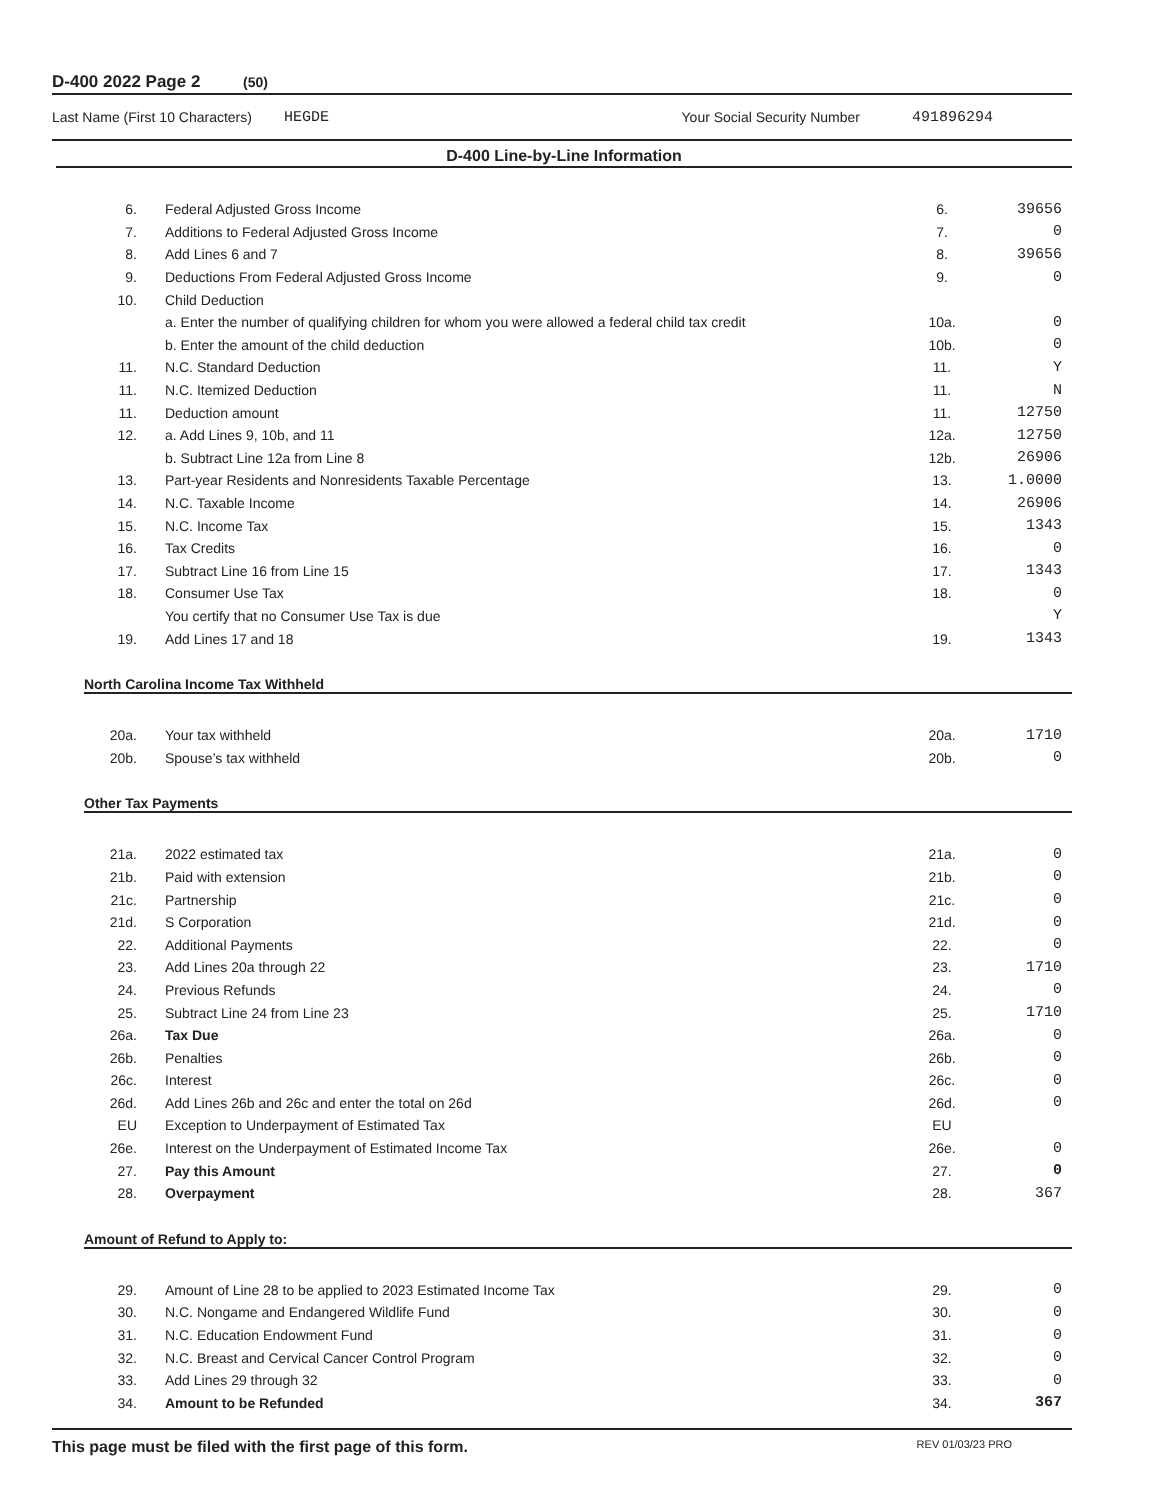D-400 2022 Page 2 (50)
Last Name (First 10 Characters) HEGDE Your Social Security Number 491896294
D-400 Line-by-Line Information
| 6. | Federal Adjusted Gross Income | 6. | 39656 |
| 7. | Additions to Federal Adjusted Gross Income | 7. | 0 |
| 8. | Add Lines 6 and 7 | 8. | 39656 |
| 9. | Deductions From Federal Adjusted Gross Income | 9. | 0 |
| 10. | Child Deduction | | |
| | a. Enter the number of qualifying children for whom you were allowed a federal child tax credit | 10a. | 0 |
| | b. Enter the amount of the child deduction | 10b. | 0 |
| 11. | N.C. Standard Deduction | 11. | Y |
| 11. | N.C. Itemized Deduction | 11. | N |
| 11. | Deduction amount | 11. | 12750 |
| 12. | a. Add Lines 9, 10b, and 11 | 12a. | 12750 |
| | b. Subtract Line 12a from Line 8 | 12b. | 26906 |
| 13. | Part-year Residents and Nonresidents Taxable Percentage | 13. | 1.0000 |
| 14. | N.C. Taxable Income | 14. | 26906 |
| 15. | N.C. Income Tax | 15. | 1343 |
| 16. | Tax Credits | 16. | 0 |
| 17. | Subtract Line 16 from Line 15 | 17. | 1343 |
| 18. | Consumer Use Tax | 18. | 0 |
| | You certify that no Consumer Use Tax is due | | Y |
| 19. | Add Lines 17 and 18 | 19. | 1343 |
North Carolina Income Tax Withheld
| 20a. | Your tax withheld | 20a. | 1710 |
| 20b. | Spouse’s tax withheld | 20b. | 0 |
Other Tax Payments
| 21a. | 2022 estimated tax | 21a. | 0 |
| 21b. | Paid with extension | 21b. | 0 |
| 21c. | Partnership | 21c. | 0 |
| 21d. | S Corporation | 21d. | 0 |
| 22. | Additional Payments | 22. | 0 |
| 23. | Add Lines 20a through 22 | 23. | 1710 |
| 24. | Previous Refunds | 24. | 0 |
| 25. | Subtract Line 24 from Line 23 | 25. | 1710 |
| 26a. | Tax Due | 26a. | 0 |
| 26b. | Penalties | 26b. | 0 |
| 26c. | Interest | 26c. | 0 |
| 26d. | Add Lines 26b and 26c and enter the total on 26d | 26d. | 0 |
| EU | Exception to Underpayment of Estimated Tax | EU | |
| 26e. | Interest on the Underpayment of Estimated Income Tax | 26e. | 0 |
| 27. | Pay this Amount | 27. | 0 |
| 28. | Overpayment | 28. | 367 |
Amount of Refund to Apply to:
| 29. | Amount of Line 28 to be applied to 2023 Estimated Income Tax | 29. | 0 |
| 30. | N.C. Nongame and Endangered Wildlife Fund | 30. | 0 |
| 31. | N.C. Education Endowment Fund | 31. | 0 |
| 32. | N.C. Breast and Cervical Cancer Control Program | 32. | 0 |
| 33. | Add Lines 29 through 32 | 33. | 0 |
| 34. | Amount to be Refunded | 34. | 367 |
This page must be filed with the first page of this form. REV 01/03/23 PRO